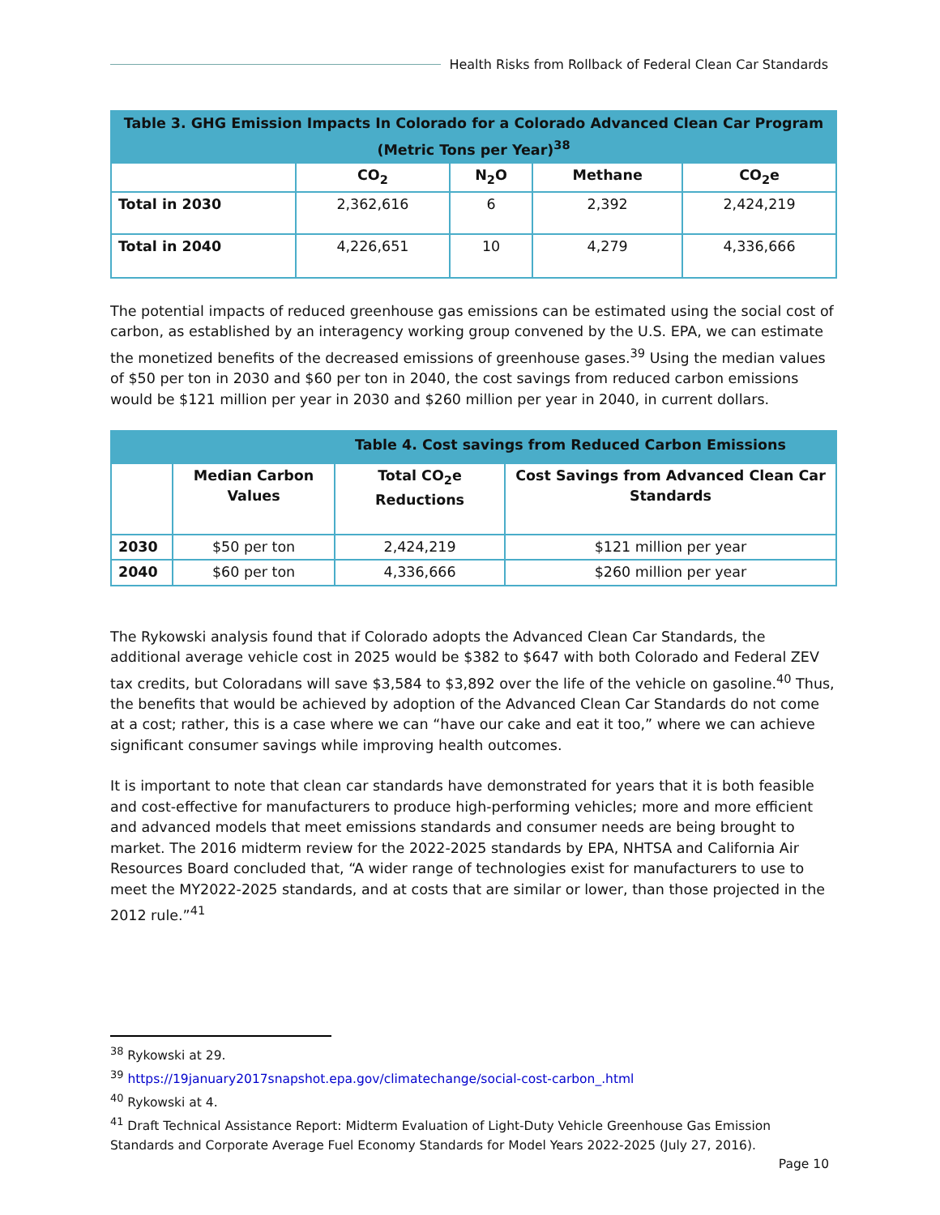Health Risks from Rollback of Federal Clean Car Standards
| Table 3. GHG Emission Impacts In Colorado for a Colorado Advanced Clean Car Program (Metric Tons per Year)<sup>38</sup> | | | | |
| | CO<sub>2</sub> | N<sub>2</sub>O | Methane | CO<sub>2</sub>e |
| Total in 2030 | 2,362,616 | 6 | 2,392 | 2,424,219 |
| Total in 2040 | 4,226,651 | 10 | 4,279 | 4,336,666 |
The potential impacts of reduced greenhouse gas emissions can be estimated using the social cost of carbon, as established by an interagency working group convened by the U.S. EPA, we can estimate the monetized benefits of the decreased emissions of greenhouse gases.<sup>39</sup> Using the median values of $50 per ton in 2030 and $60 per ton in 2040, the cost savings from reduced carbon emissions would be $121 million per year in 2030 and $260 million per year in 2040, in current dollars.
| Table 4. Cost savings from Reduced Carbon Emissions | | | |
| | Median Carbon Values | Total CO<sub>2</sub>e Reductions | Cost Savings from Advanced Clean Car Standards |
| 2030 | $50 per ton | 2,424,219 | $121 million per year |
| 2040 | $60 per ton | 4,336,666 | $260 million per year |
The Rykowski analysis found that if Colorado adopts the Advanced Clean Car Standards, the additional average vehicle cost in 2025 would be $382 to $647 with both Colorado and Federal ZEV tax credits, but Coloradans will save $3,584 to $3,892 over the life of the vehicle on gasoline.<sup>40</sup> Thus, the benefits that would be achieved by adoption of the Advanced Clean Car Standards do not come at a cost; rather, this is a case where we can “have our cake and eat it too,” where we can achieve significant consumer savings while improving health outcomes.
It is important to note that clean car standards have demonstrated for years that it is both feasible and cost-effective for manufacturers to produce high-performing vehicles; more and more efficient and advanced models that meet emissions standards and consumer needs are being brought to market. The 2016 midterm review for the 2022-2025 standards by EPA, NHTSA and California Air Resources Board concluded that, “A wider range of technologies exist for manufacturers to use to meet the MY2022-2025 standards, and at costs that are similar or lower, than those projected in the 2012 rule.”<sup>41</sup>
<sup>38</sup> Rykowski at 29.
<sup>39</sup> https://19january2017snapshot.epa.gov/climatechange/social-cost-carbon_.html
<sup>40</sup> Rykowski at 4.
<sup>41</sup> Draft Technical Assistance Report: Midterm Evaluation of Light-Duty Vehicle Greenhouse Gas Emission Standards and Corporate Average Fuel Economy Standards for Model Years 2022-2025 (July 27, 2016).
Page 10